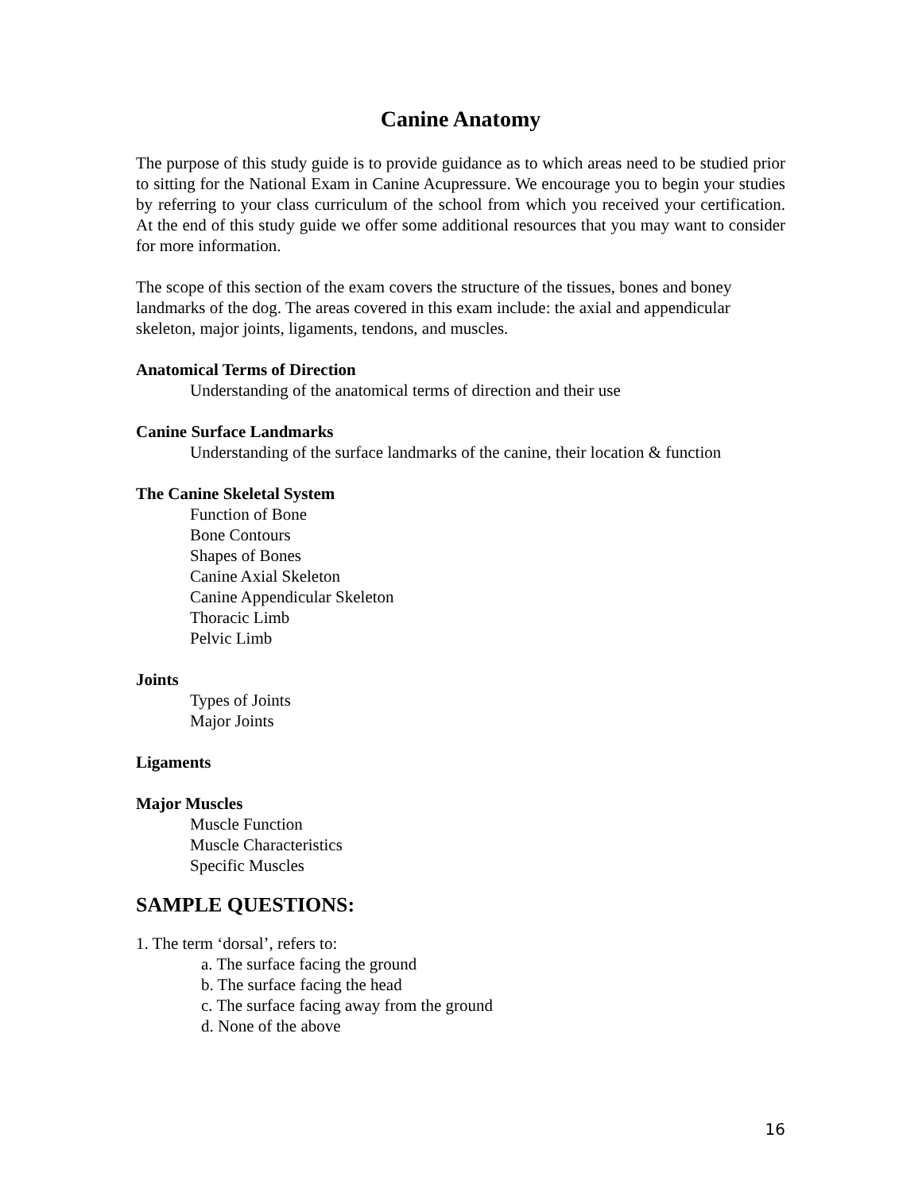Canine Anatomy
The purpose of this study guide is to provide guidance as to which areas need to be studied prior to sitting for the National Exam in Canine Acupressure. We encourage you to begin your studies by referring to your class curriculum of the school from which you received your certification. At the end of this study guide we offer some additional resources that you may want to consider for more information.
The scope of this section of the exam covers the structure of the tissues, bones and boney landmarks of the dog. The areas covered in this exam include: the axial and appendicular skeleton, major joints, ligaments, tendons, and muscles.
Anatomical Terms of Direction
Understanding of the anatomical terms of direction and their use
Canine Surface Landmarks
Understanding of the surface landmarks of the canine, their location & function
The Canine Skeletal System
Function of Bone
Bone Contours
Shapes of Bones
Canine Axial Skeleton
Canine Appendicular Skeleton
Thoracic Limb
Pelvic Limb
Joints
Types of Joints
Major Joints
Ligaments
Major Muscles
Muscle Function
Muscle Characteristics
Specific Muscles
SAMPLE QUESTIONS:
1. The term ‘dorsal’, refers to:
a. The surface facing the ground
b. The surface facing the head
c. The surface facing away from the ground
d. None of the above
16